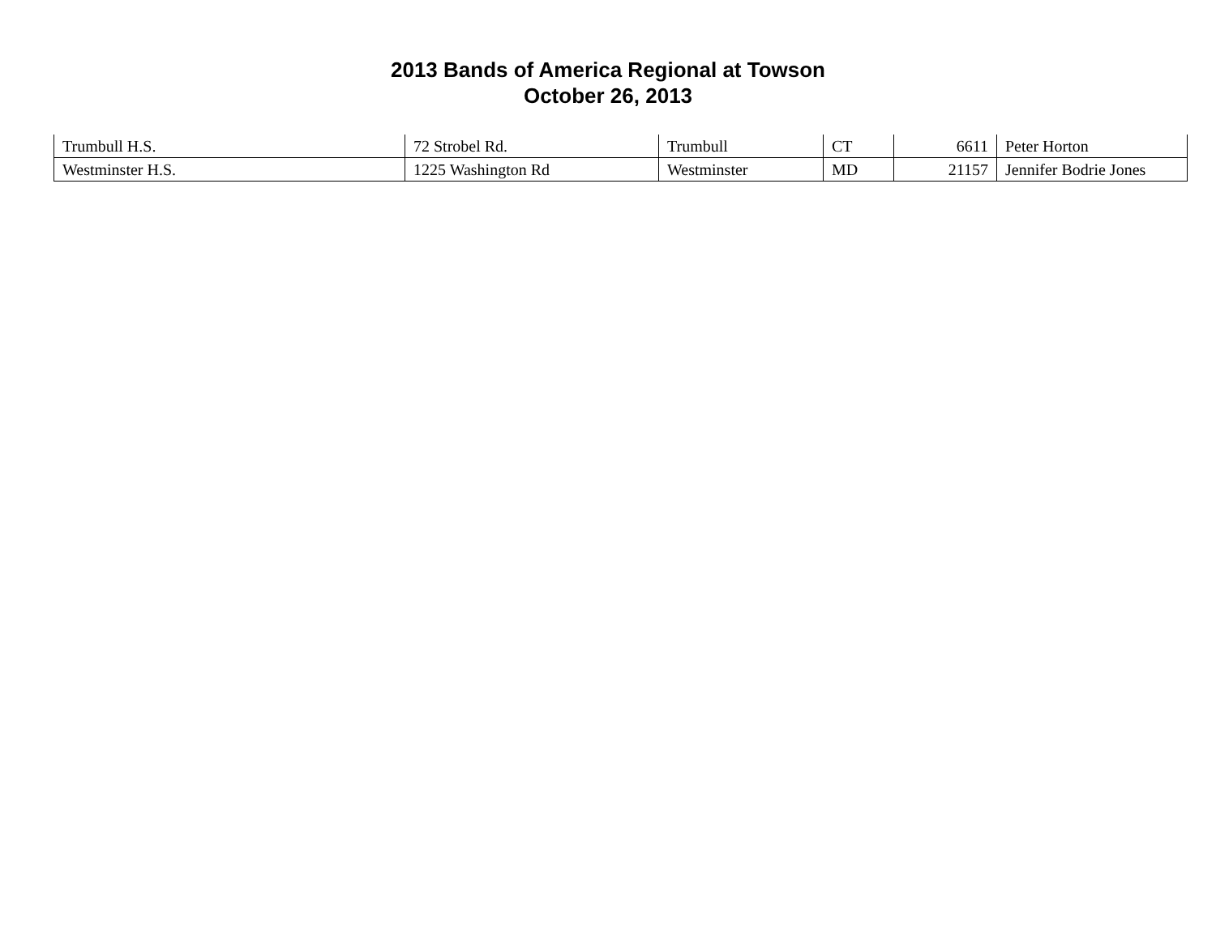2013 Bands of America Regional at Towson
October 26, 2013
| Trumbull H.S. | 72 Strobel Rd. | Trumbull | CT | 6611 | Peter Horton |
| Westminster H.S. | 1225 Washington Rd | Westminster | MD | 21157 | Jennifer Bodrie Jones |